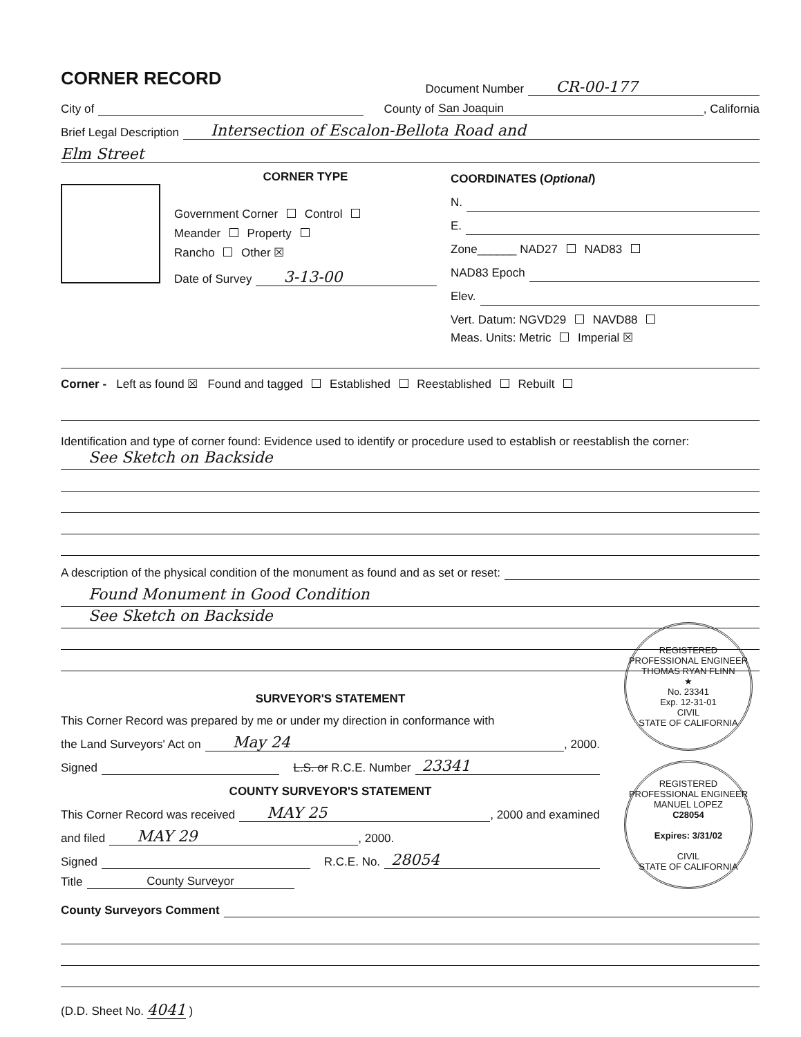CORNER RECORD
Document Number CR-00-177
City of County of San Joaquin, California
Brief Legal Description Intersection of Escalon-Bellota Road and
Elm Street
CORNER TYPE
Government Corner Control
Meander Property
Rancho Other ☒
Date of Survey 3-13-00
COORDINATES (Optional)
N.
E.
Zone______ NAD27 NAD83
NAD83 Epoch
Elev.
Vert. Datum: NGVD29 NAVD88
Meas. Units: Metric Imperial ☒
Corner - Left as found ☒ Found and tagged Established Reestablished Rebuilt
Identification and type of corner found: Evidence used to identify or procedure used to establish or reestablish the corner:
See Sketch on Backside
A description of the physical condition of the monument as found and as set or reset:
Found Monument in Good Condition
See Sketch on Backside
REGISTERED PROFESSIONAL ENGINEER
THOMAS RYAN FLINN
★
No. 23341
Exp. 12-31-01
CIVIL
STATE OF CALIFORNIA
REGISTERED PROFESSIONAL ENGINEER
MANUEL LOPEZ
C28054
Expires: 3/31/02
CIVIL
STATE OF CALIFORNIA
SURVEYOR'S STATEMENT
This Corner Record was prepared by me or under my direction in conformance with
the Land Surveyors' Act on May 24, 2000.
Signed L.S. or R.C.E. Number 23341
COUNTY SURVEYOR'S STATEMENT
This Corner Record was received MAY 25, 2000 and examined
and filed MAY 29, 2000.
Signed R.C.E. No. 28054
Title County Surveyor
County Surveyors Comment
(D.D. Sheet No. 4041 )